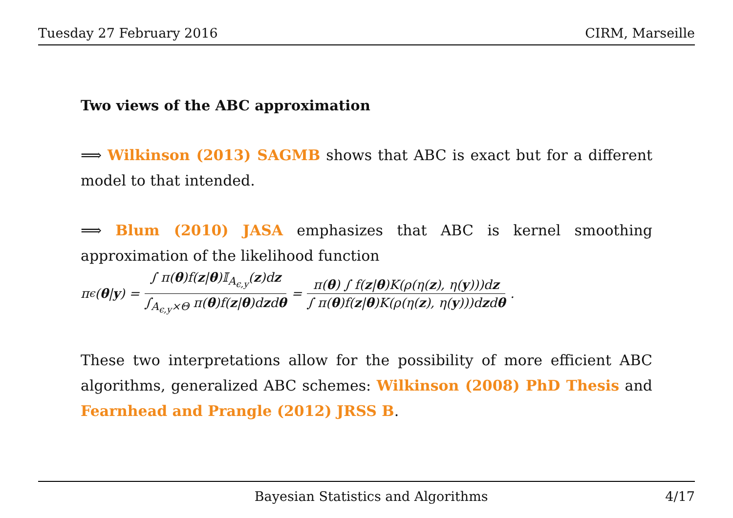Tuesday 27 February 2016 CIRM, Marseille
Two views of the ABC approximation
⟹ Wilkinson (2013) SAGMB shows that ABC is exact but for a different model to that intended.
⟹ Blum (2010) JASA emphasizes that ABC is kernel smoothing approximation of the likelihood function
π<sub>ϵ</sub>(θ | y) = ∫ π(θ)f(z|θ)𝕀<sub>A<sub>ϵ,y</sub></sub>(z)dz ∫<sub>A<sub>ϵ,y</sub>×Θ</sub> π(θ)f(z|θ)dzdθ = π(θ) ∫ f(z|θ)K(ρ(η(z), η(y)))dz ∫ π(θ)f(z|θ)K(ρ(η(z), η(y)))dzdθ .
These two interpretations allow for the possibility of more efficient ABC algorithms, generalized ABC schemes: Wilkinson (2008) PhD Thesis and Fearnhead and Prangle (2012) JRSS B.
Bayesian Statistics and Algorithms 4/17